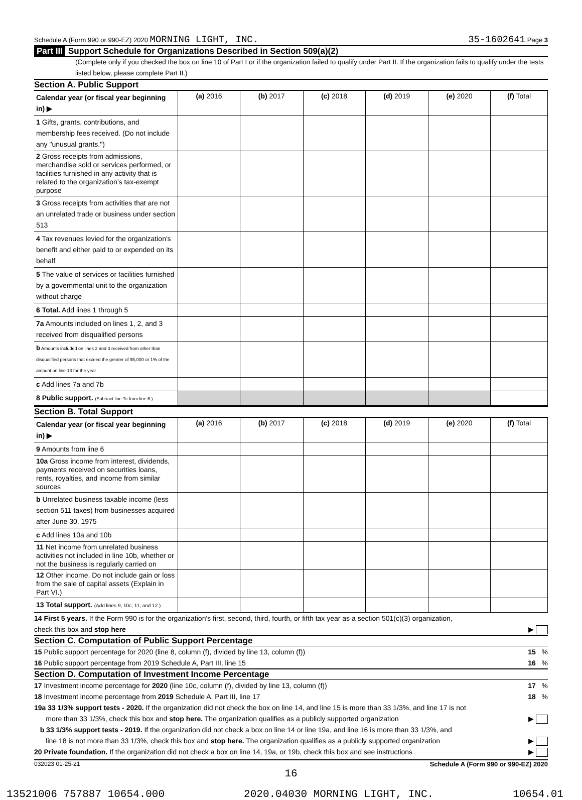Schedule A (Form 990 or 990-EZ) 2020 MORNING LIGHT, INC.
35-1602641 Page 3
Part III Support Schedule for Organizations Described in Section 509(a)(2)
(Complete only if you checked the box on line 10 of Part I or if the organization failed to qualify under Part II. If the organization fails to qualify under the tests listed below, please complete Part II.)
Section A. Public Support
| Calendar year (or fiscal year beginning in) ▶ | (a) 2016 | (b) 2017 | (c) 2018 | (d) 2019 | (e) 2020 | (f) Total |
| 1 Gifts, grants, contributions, and membership fees received. (Do not include any "unusual grants.") | | | | | | |
| 2 Gross receipts from admissions, merchandise sold or services performed, or facilities furnished in any activity that is related to the organization's tax-exempt purpose | | | | | | |
| 3 Gross receipts from activities that are not an unrelated trade or business under section 513 | | | | | | |
| 4 Tax revenues levied for the organization's benefit and either paid to or expended on its behalf | | | | | | |
| 5 The value of services or facilities furnished by a governmental unit to the organization without charge | | | | | | |
| 6 Total. Add lines 1 through 5 | | | | | | |
| 7a Amounts included on lines 1, 2, and 3 received from disqualified persons | | | | | | |
| b Amounts included on lines 2 and 3 received from other than disqualified persons that exceed the greater of $5,000 or 1% of the amount on line 13 for the year | | | | | | |
| c Add lines 7a and 7b | | | | | | |
| 8 Public support. (Subtract line 7c from line 6.) | | | | | | |
Section B. Total Support
| Calendar year (or fiscal year beginning in) ▶ | (a) 2016 | (b) 2017 | (c) 2018 | (d) 2019 | (e) 2020 | (f) Total |
| 9 Amounts from line 6 | | | | | | |
| 10a Gross income from interest, dividends, payments received on securities loans, rents, royalties, and income from similar sources | | | | | | |
| b Unrelated business taxable income (less section 511 taxes) from businesses acquired after June 30, 1975 | | | | | | |
| c Add lines 10a and 10b | | | | | | |
| 11 Net income from unrelated business activities not included in line 10b, whether or not the business is regularly carried on | | | | | | |
| 12 Other income. Do not include gain or loss from the sale of capital assets (Explain in Part VI.) | | | | | | |
| 13 Total support. (Add lines 9, 10c, 11, and 12.) | | | | | | |
14 First 5 years. If the Form 990 is for the organization's first, second, third, fourth, or fifth tax year as a section 501(c)(3) organization,
check this box and stop here
▶
Section C. Computation of Public Support Percentage
15 Public support percentage for 2020 (line 8, column (f), divided by line 13, column (f))
15 %
16 Public support percentage from 2019 Schedule A, Part III, line 15
16 %
Section D. Computation of Investment Income Percentage
17 Investment income percentage for 2020 (line 10c, column (f), divided by line 13, column (f))
17 %
18 Investment income percentage from 2019 Schedule A, Part III, line 17
18 %
19a 33 1/3% support tests - 2020. If the organization did not check the box on line 14, and line 15 is more than 33 1/3%, and line 17 is not
more than 33 1/3%, check this box and stop here. The organization qualifies as a publicly supported organization
▶
b 33 1/3% support tests - 2019. If the organization did not check a box on line 14 or line 19a, and line 16 is more than 33 1/3%, and
line 18 is not more than 33 1/3%, check this box and stop here. The organization qualifies as a publicly supported organization
▶
20 Private foundation. If the organization did not check a box on line 14, 19a, or 19b, check this box and see instructions
▶
032023 01-25-21 Schedule A (Form 990 or 990-EZ) 2020
16
13521006 757887 10654.000 2020.04030 MORNING LIGHT, INC. 10654.01